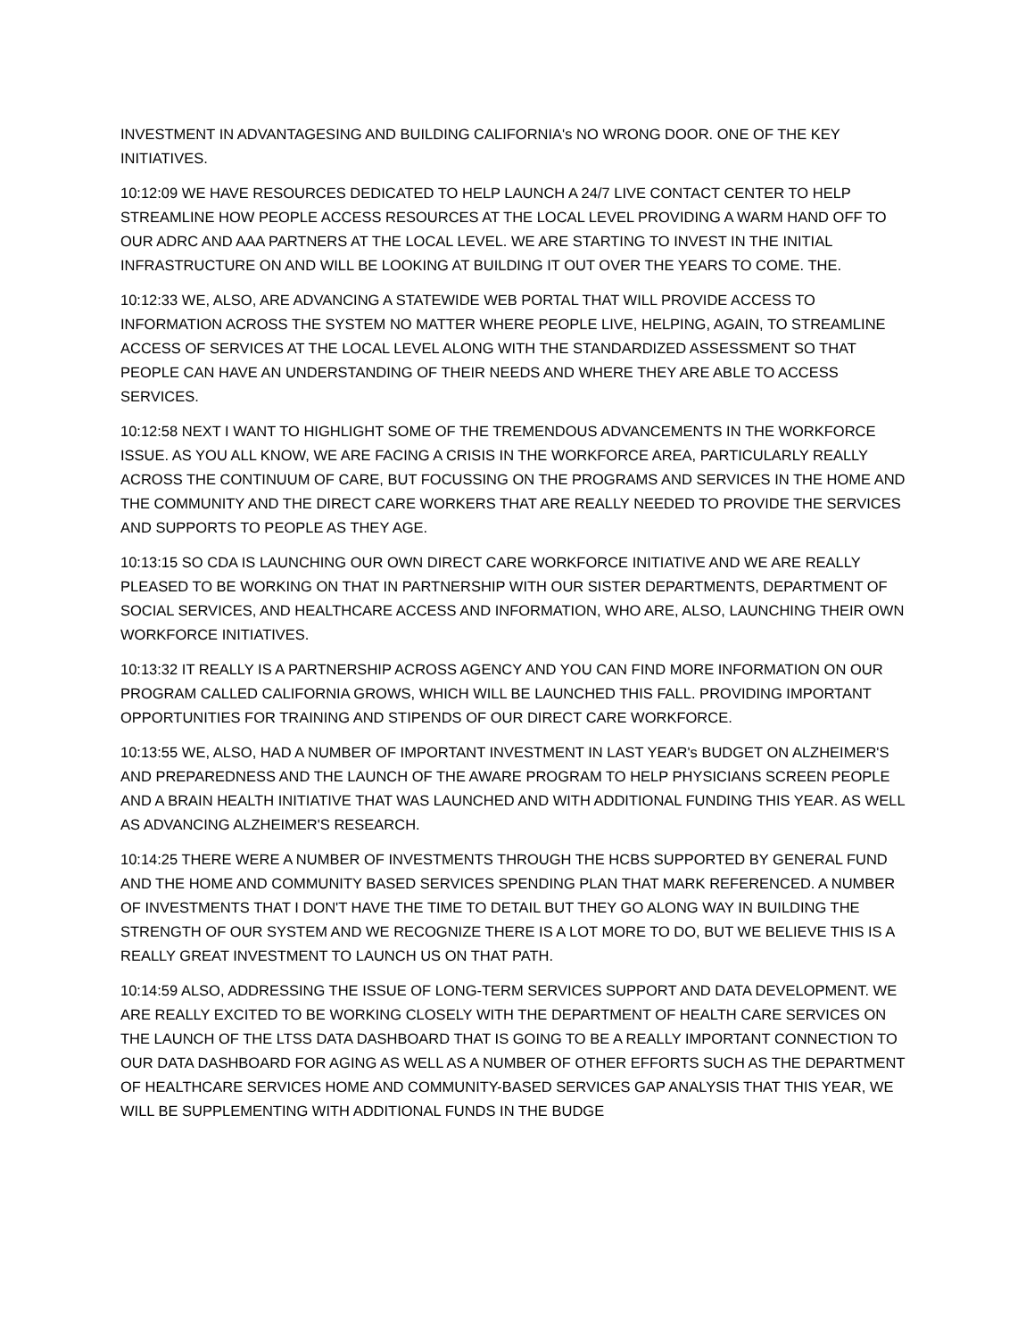INVESTMENT IN ADVANTAGESING AND BUILDING CALIFORNIA's NO WRONG DOOR. ONE OF THE KEY INITIATIVES.
10:12:09 WE HAVE RESOURCES DEDICATED TO HELP LAUNCH A 24/7 LIVE CONTACT CENTER TO HELP STREAMLINE HOW PEOPLE ACCESS RESOURCES AT THE LOCAL LEVEL PROVIDING A WARM HAND OFF TO OUR ADRC AND AAA PARTNERS AT THE LOCAL LEVEL. WE ARE STARTING TO INVEST IN THE INITIAL INFRASTRUCTURE ON AND WILL BE LOOKING AT BUILDING IT OUT OVER THE YEARS TO COME. THE.
10:12:33 WE, ALSO, ARE ADVANCING A STATEWIDE WEB PORTAL THAT WILL PROVIDE ACCESS TO INFORMATION ACROSS THE SYSTEM NO MATTER WHERE PEOPLE LIVE, HELPING, AGAIN, TO STREAMLINE ACCESS OF SERVICES AT THE LOCAL LEVEL ALONG WITH THE STANDARDIZED ASSESSMENT SO THAT PEOPLE CAN HAVE AN UNDERSTANDING OF THEIR NEEDS AND WHERE THEY ARE ABLE TO ACCESS SERVICES.
10:12:58 NEXT I WANT TO HIGHLIGHT SOME OF THE TREMENDOUS ADVANCEMENTS IN THE WORKFORCE ISSUE. AS YOU ALL KNOW, WE ARE FACING A CRISIS IN THE WORKFORCE AREA, PARTICULARLY REALLY ACROSS THE CONTINUUM OF CARE, BUT FOCUSSING ON THE PROGRAMS AND SERVICES IN THE HOME AND THE COMMUNITY AND THE DIRECT CARE WORKERS THAT ARE REALLY NEEDED TO PROVIDE THE SERVICES AND SUPPORTS TO PEOPLE AS THEY AGE.
10:13:15 SO CDA IS LAUNCHING OUR OWN DIRECT CARE WORKFORCE INITIATIVE AND WE ARE REALLY PLEASED TO BE WORKING ON THAT IN PARTNERSHIP WITH OUR SISTER DEPARTMENTS, DEPARTMENT OF SOCIAL SERVICES, AND HEALTHCARE ACCESS AND INFORMATION, WHO ARE, ALSO, LAUNCHING THEIR OWN WORKFORCE INITIATIVES.
10:13:32 IT REALLY IS A PARTNERSHIP ACROSS AGENCY AND YOU CAN FIND MORE INFORMATION ON OUR PROGRAM CALLED CALIFORNIA GROWS, WHICH WILL BE LAUNCHED THIS FALL. PROVIDING IMPORTANT OPPORTUNITIES FOR TRAINING AND STIPENDS OF OUR DIRECT CARE WORKFORCE.
10:13:55 WE, ALSO, HAD A NUMBER OF IMPORTANT INVESTMENT IN LAST YEAR's BUDGET ON ALZHEIMER'S AND PREPAREDNESS AND THE LAUNCH OF THE AWARE PROGRAM TO HELP PHYSICIANS SCREEN PEOPLE AND A BRAIN HEALTH INITIATIVE THAT WAS LAUNCHED AND WITH ADDITIONAL FUNDING THIS YEAR. AS WELL AS ADVANCING ALZHEIMER'S RESEARCH.
10:14:25 THERE WERE A NUMBER OF INVESTMENTS THROUGH THE HCBS SUPPORTED BY GENERAL FUND AND THE HOME AND COMMUNITY BASED SERVICES SPENDING PLAN THAT MARK REFERENCED. A NUMBER OF INVESTMENTS THAT I DON'T HAVE THE TIME TO DETAIL BUT THEY GO ALONG WAY IN BUILDING THE STRENGTH OF OUR SYSTEM AND WE RECOGNIZE THERE IS A LOT MORE TO DO, BUT WE BELIEVE THIS IS A REALLY GREAT INVESTMENT TO LAUNCH US ON THAT PATH.
10:14:59 ALSO, ADDRESSING THE ISSUE OF LONG-TERM SERVICES SUPPORT AND DATA DEVELOPMENT. WE ARE REALLY EXCITED TO BE WORKING CLOSELY WITH THE DEPARTMENT OF HEALTH CARE SERVICES ON THE LAUNCH OF THE LTSS DATA DASHBOARD THAT IS GOING TO BE A REALLY IMPORTANT CONNECTION TO OUR DATA DASHBOARD FOR AGING AS WELL AS A NUMBER OF OTHER EFFORTS SUCH AS THE DEPARTMENT OF HEALTHCARE SERVICES HOME AND COMMUNITY-BASED SERVICES GAP ANALYSIS THAT THIS YEAR, WE WILL BE SUPPLEMENTING WITH ADDITIONAL FUNDS IN THE BUDGE